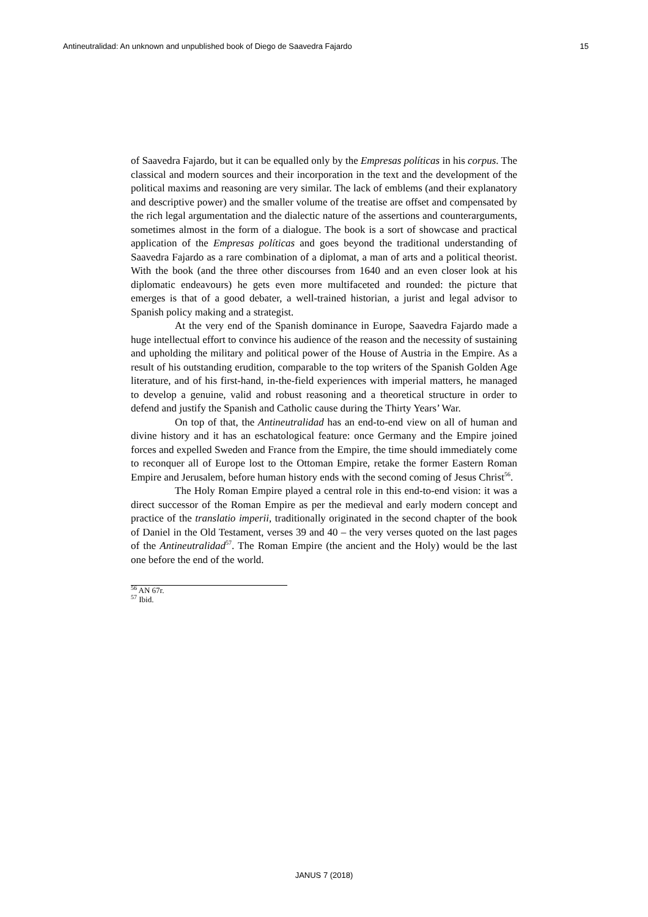Antineutralidad: An unknown and unpublished book of Diego de Saavedra Fajardo 15
of Saavedra Fajardo, but it can be equalled only by the Empresas políticas in his corpus. The classical and modern sources and their incorporation in the text and the development of the political maxims and reasoning are very similar. The lack of emblems (and their explanatory and descriptive power) and the smaller volume of the treatise are offset and compensated by the rich legal argumentation and the dialectic nature of the assertions and counterarguments, sometimes almost in the form of a dialogue. The book is a sort of showcase and practical application of the Empresas políticas and goes beyond the traditional understanding of Saavedra Fajardo as a rare combination of a diplomat, a man of arts and a political theorist. With the book (and the three other discourses from 1640 and an even closer look at his diplomatic endeavours) he gets even more multifaceted and rounded: the picture that emerges is that of a good debater, a well-trained historian, a jurist and legal advisor to Spanish policy making and a strategist.
At the very end of the Spanish dominance in Europe, Saavedra Fajardo made a huge intellectual effort to convince his audience of the reason and the necessity of sustaining and upholding the military and political power of the House of Austria in the Empire. As a result of his outstanding erudition, comparable to the top writers of the Spanish Golden Age literature, and of his first-hand, in-the-field experiences with imperial matters, he managed to develop a genuine, valid and robust reasoning and a theoretical structure in order to defend and justify the Spanish and Catholic cause during the Thirty Years’ War.
On top of that, the Antineutralidad has an end-to-end view on all of human and divine history and it has an eschatological feature: once Germany and the Empire joined forces and expelled Sweden and France from the Empire, the time should immediately come to reconquer all of Europe lost to the Ottoman Empire, retake the former Eastern Roman Empire and Jerusalem, before human history ends with the second coming of Jesus Christ<sup>56</sup>.
The Holy Roman Empire played a central role in this end-to-end vision: it was a direct successor of the Roman Empire as per the medieval and early modern concept and practice of the translatio imperii, traditionally originated in the second chapter of the book of Daniel in the Old Testament, verses 39 and 40 – the very verses quoted on the last pages of the Antineutralidad<sup>57</sup>. The Roman Empire (the ancient and the Holy) would be the last one before the end of the world.
<sup>56</sup> AN 67r.
<sup>57</sup> Ibid.
JANUS 7 (2018)